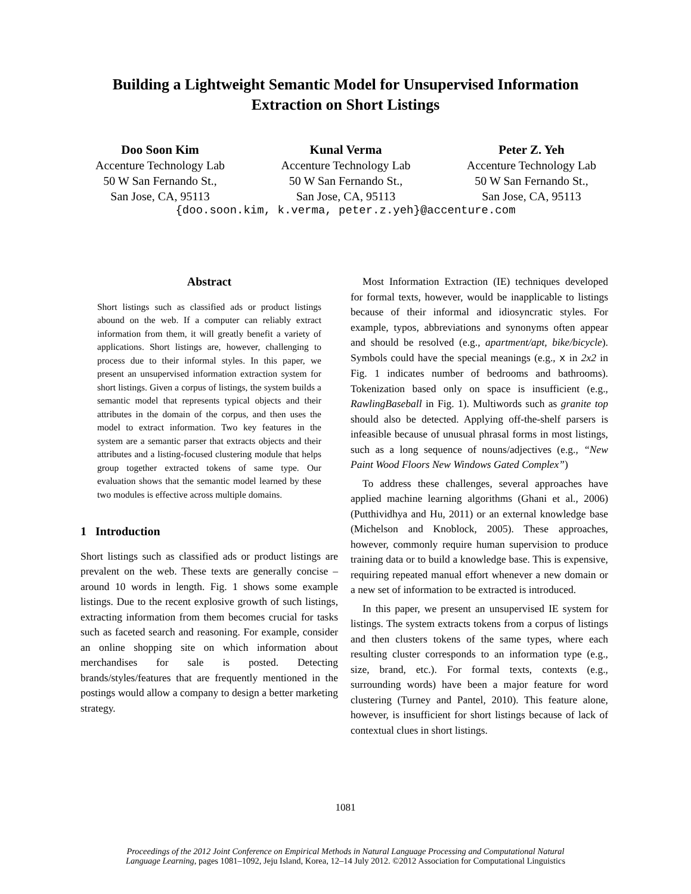Building a Lightweight Semantic Model for Unsupervised Information
Extraction on Short Listings
Doo Soon Kim
Accenture Technology Lab
50 W San Fernando St.,
San Jose, CA, 95113
Kunal Verma
Accenture Technology Lab
50 W San Fernando St.,
San Jose, CA, 95113
Peter Z. Yeh
Accenture Technology Lab
50 W San Fernando St.,
San Jose, CA, 95113
{doo.soon.kim, k.verma, peter.z.yeh}@accenture.com
Abstract
Short listings such as classified ads or product listings abound on the web. If a computer can reliably extract information from them, it will greatly benefit a variety of applications. Short listings are, however, challenging to process due to their informal styles. In this paper, we present an unsupervised information extraction system for short listings. Given a corpus of listings, the system builds a semantic model that represents typical objects and their attributes in the domain of the corpus, and then uses the model to extract information. Two key features in the system are a semantic parser that extracts objects and their attributes and a listing-focused clustering module that helps group together extracted tokens of same type. Our evaluation shows that the semantic model learned by these two modules is effective across multiple domains.
1 Introduction
Short listings such as classified ads or product listings are prevalent on the web. These texts are generally concise – around 10 words in length. Fig. 1 shows some example listings. Due to the recent explosive growth of such listings, extracting information from them becomes crucial for tasks such as faceted search and reasoning. For example, consider an online shopping site on which information about merchandises for sale is posted. Detecting brands/styles/features that are frequently mentioned in the postings would allow a company to design a better marketing strategy.
Most Information Extraction (IE) techniques developed for formal texts, however, would be inapplicable to listings because of their informal and idiosyncratic styles. For example, typos, abbreviations and synonyms often appear and should be resolved (e.g., apartment/apt, bike/bicycle). Symbols could have the special meanings (e.g., x in 2x2 in Fig. 1 indicates number of bedrooms and bathrooms). Tokenization based only on space is insufficient (e.g., RawlingBaseball in Fig. 1). Multiwords such as granite top should also be detected. Applying off-the-shelf parsers is infeasible because of unusual phrasal forms in most listings, such as a long sequence of nouns/adjectives (e.g., “New Paint Wood Floors New Windows Gated Complex”)
To address these challenges, several approaches have applied machine learning algorithms (Ghani et al., 2006) (Putthividhya and Hu, 2011) or an external knowledge base (Michelson and Knoblock, 2005). These approaches, however, commonly require human supervision to produce training data or to build a knowledge base. This is expensive, requiring repeated manual effort whenever a new domain or a new set of information to be extracted is introduced.
In this paper, we present an unsupervised IE system for listings. The system extracts tokens from a corpus of listings and then clusters tokens of the same types, where each resulting cluster corresponds to an information type (e.g., size, brand, etc.). For formal texts, contexts (e.g., surrounding words) have been a major feature for word clustering (Turney and Pantel, 2010). This feature alone, however, is insufficient for short listings because of lack of contextual clues in short listings.
1081
Proceedings of the 2012 Joint Conference on Empirical Methods in Natural Language Processing and Computational Natural
Language Learning, pages 1081–1092, Jeju Island, Korea, 12–14 July 2012. ©2012 Association for Computational Linguistics